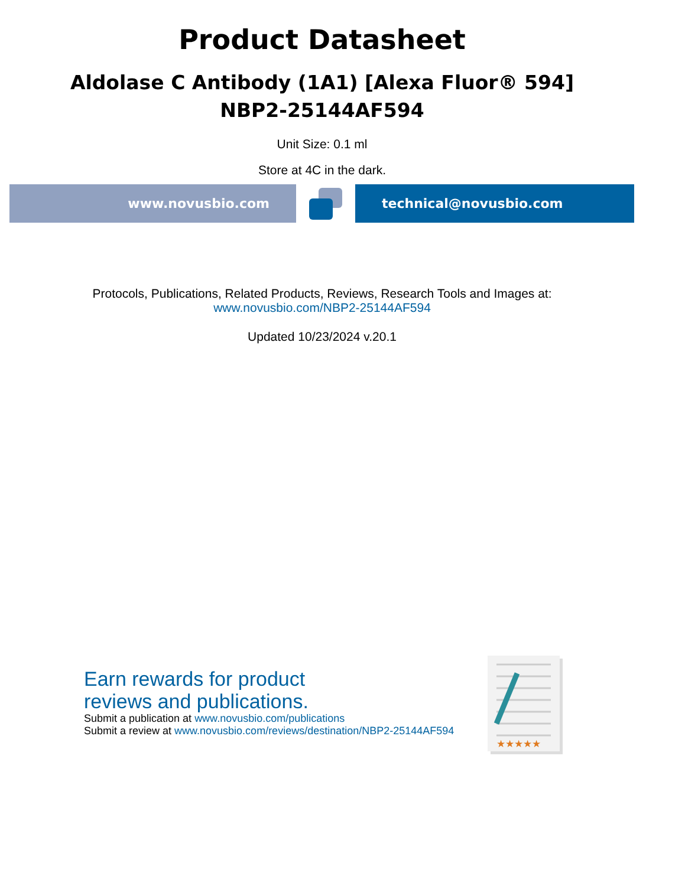Product Datasheet
Aldolase C Antibody (1A1) [Alexa Fluor® 594]
NBP2-25144AF594
Unit Size: 0.1 ml
Store at 4C in the dark.
www.novusbio.com technical@novusbio.com
Protocols, Publications, Related Products, Reviews, Research Tools and Images at:
www.novusbio.com/NBP2-25144AF594
Updated 10/23/2024 v.20.1
Earn rewards for product
reviews and publications.
Submit a publication at www.novusbio.com/publications
Submit a review at www.novusbio.com/reviews/destination/NBP2-25144AF594
★★★★★